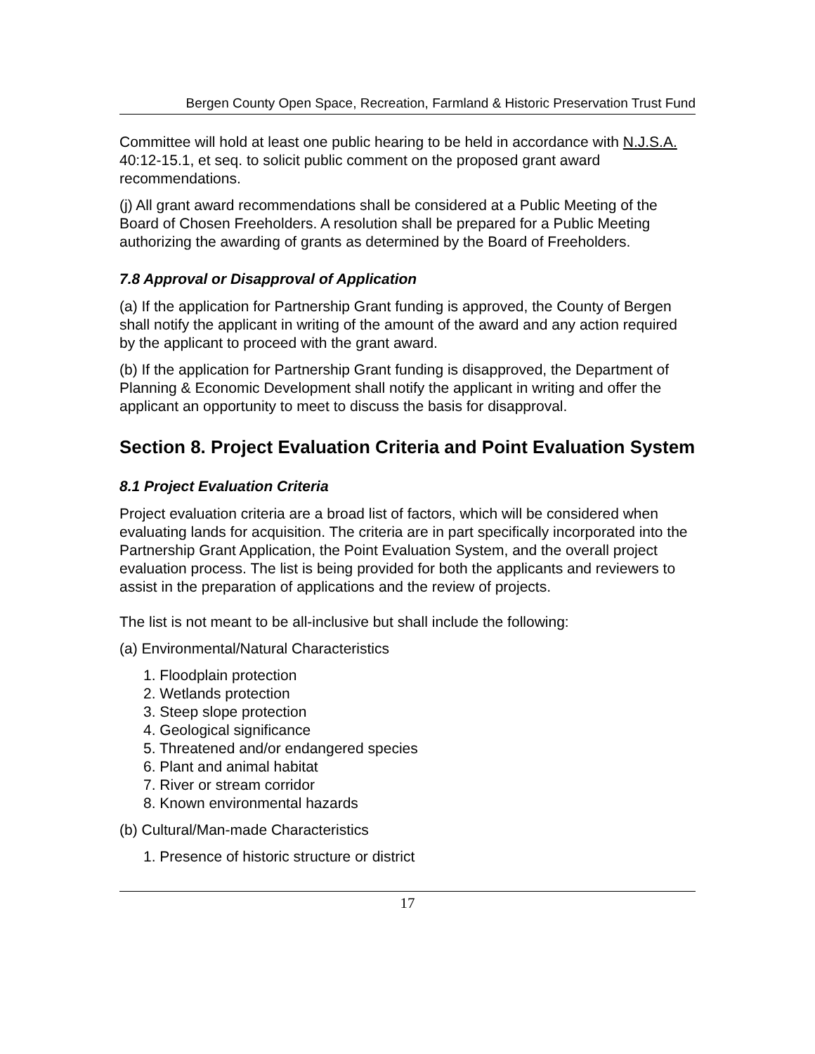Bergen County Open Space, Recreation, Farmland & Historic Preservation Trust Fund
Committee will hold at least one public hearing to be held in accordance with N.J.S.A. 40:12-15.1, et seq. to solicit public comment on the proposed grant award recommendations.
(j) All grant award recommendations shall be considered at a Public Meeting of the Board of Chosen Freeholders. A resolution shall be prepared for a Public Meeting authorizing the awarding of grants as determined by the Board of Freeholders.
7.8 Approval or Disapproval of Application
(a) If the application for Partnership Grant funding is approved, the County of Bergen shall notify the applicant in writing of the amount of the award and any action required by the applicant to proceed with the grant award.
(b) If the application for Partnership Grant funding is disapproved, the Department of Planning & Economic Development shall notify the applicant in writing and offer the applicant an opportunity to meet to discuss the basis for disapproval.
Section 8. Project Evaluation Criteria and Point Evaluation System
8.1 Project Evaluation Criteria
Project evaluation criteria are a broad list of factors, which will be considered when evaluating lands for acquisition. The criteria are in part specifically incorporated into the Partnership Grant Application, the Point Evaluation System, and the overall project evaluation process. The list is being provided for both the applicants and reviewers to assist in the preparation of applications and the review of projects.
The list is not meant to be all-inclusive but shall include the following:
(a) Environmental/Natural Characteristics
1. Floodplain protection
2. Wetlands protection
3. Steep slope protection
4. Geological significance
5. Threatened and/or endangered species
6. Plant and animal habitat
7. River or stream corridor
8. Known environmental hazards
(b) Cultural/Man-made Characteristics
1. Presence of historic structure or district
17